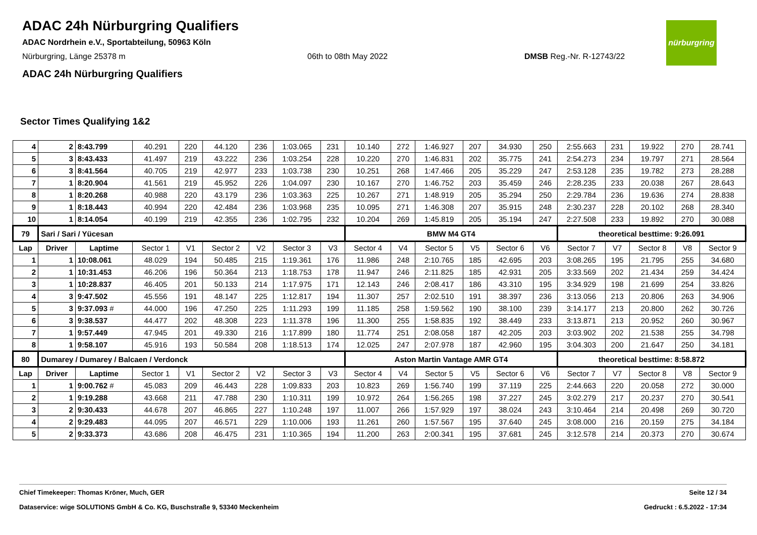ADAC 24h Nürburgring Qualifiers
ADAC Nordrhein e.V., Sportabteilung, 50963 Köln
Nürburgring, Länge 25378 m 06th to 08th May 2022 DMSB Reg.-Nr. R-12743/22
ADAC 24h Nürburgring Qualifiers
nürburgring
Sector Times Qualifying 1&2
| 4 | 2 | 8:43.799 | 40.291 | 220 | 44.120 | 236 | 1:03.065 | 231 | 10.140 | 272 | 1:46.927 | 207 | 34.930 | 250 | 2:55.663 | 231 | 19.922 | 270 | 28.741 |
| 5 | 3 | 8:43.433 | 41.497 | 219 | 43.222 | 236 | 1:03.254 | 228 | 10.220 | 270 | 1:46.831 | 202 | 35.775 | 241 | 2:54.273 | 234 | 19.797 | 271 | 28.564 |
| 6 | 3 | 8:41.564 | 40.705 | 219 | 42.977 | 233 | 1:03.738 | 230 | 10.251 | 268 | 1:47.466 | 205 | 35.229 | 247 | 2:53.128 | 235 | 19.782 | 273 | 28.288 |
| 7 | 1 | 8:20.904 | 41.561 | 219 | 45.952 | 226 | 1:04.097 | 230 | 10.167 | 270 | 1:46.752 | 203 | 35.459 | 246 | 2:28.235 | 233 | 20.038 | 267 | 28.643 |
| 8 | 1 | 8:20.268 | 40.988 | 220 | 43.179 | 236 | 1:03.363 | 225 | 10.267 | 271 | 1:48.919 | 205 | 35.294 | 250 | 2:29.784 | 236 | 19.636 | 274 | 28.838 |
| 9 | 1 | 8:18.443 | 40.994 | 220 | 42.484 | 236 | 1:03.968 | 235 | 10.095 | 271 | 1:46.308 | 207 | 35.915 | 248 | 2:30.237 | 228 | 20.102 | 268 | 28.340 |
| 10 | 1 | 8:14.054 | 40.199 | 219 | 42.355 | 236 | 1:02.795 | 232 | 10.204 | 269 | 1:45.819 | 205 | 35.194 | 247 | 2:27.508 | 233 | 19.892 | 270 | 30.088 |
| 79 | Sari / Sari / Yücesan | | | | | | | | BMW M4 GT4 | | | | | | theoretical besttime: 9:26.091 | | | | |
| Lap | Driver | Laptime | Sector 1 | V1 | Sector 2 | V2 | Sector 3 | V3 | Sector 4 | V4 | Sector 5 | V5 | Sector 6 | V6 | Sector 7 | V7 | Sector 8 | V8 | Sector 9 |
| 1 | 1 | 10:08.061 | 48.029 | 194 | 50.485 | 215 | 1:19.361 | 176 | 11.986 | 248 | 2:10.765 | 185 | 42.695 | 203 | 3:08.265 | 195 | 21.795 | 255 | 34.680 |
| 2 | 1 | 10:31.453 | 46.206 | 196 | 50.364 | 213 | 1:18.753 | 178 | 11.947 | 246 | 2:11.825 | 185 | 42.931 | 205 | 3:33.569 | 202 | 21.434 | 259 | 34.424 |
| 3 | 1 | 10:28.837 | 46.405 | 201 | 50.133 | 214 | 1:17.975 | 171 | 12.143 | 246 | 2:08.417 | 186 | 43.310 | 195 | 3:34.929 | 198 | 21.699 | 254 | 33.826 |
| 4 | 3 | 9:47.502 | 45.556 | 191 | 48.147 | 225 | 1:12.817 | 194 | 11.307 | 257 | 2:02.510 | 191 | 38.397 | 236 | 3:13.056 | 213 | 20.806 | 263 | 34.906 |
| 5 | 3 | 9:37.093 # | 44.000 | 196 | 47.250 | 225 | 1:11.293 | 199 | 11.185 | 258 | 1:59.562 | 190 | 38.100 | 239 | 3:14.177 | 213 | 20.800 | 262 | 30.726 |
| 6 | 3 | 9:38.537 | 44.477 | 202 | 48.308 | 223 | 1:11.378 | 196 | 11.300 | 255 | 1:58.835 | 192 | 38.449 | 233 | 3:13.871 | 213 | 20.952 | 260 | 30.967 |
| 7 | 1 | 9:57.449 | 47.945 | 201 | 49.330 | 216 | 1:17.899 | 180 | 11.774 | 251 | 2:08.058 | 187 | 42.205 | 203 | 3:03.902 | 202 | 21.538 | 255 | 34.798 |
| 8 | 1 | 9:58.107 | 45.916 | 193 | 50.584 | 208 | 1:18.513 | 174 | 12.025 | 247 | 2:07.978 | 187 | 42.960 | 195 | 3:04.303 | 200 | 21.647 | 250 | 34.181 |
| 80 | Dumarey / Dumarey / Balcaen / Verdonck | | | | | | | | Aston Martin Vantage AMR GT4 | | | | | | theoretical besttime: 8:58.872 | | | | |
| Lap | Driver | Laptime | Sector 1 | V1 | Sector 2 | V2 | Sector 3 | V3 | Sector 4 | V4 | Sector 5 | V5 | Sector 6 | V6 | Sector 7 | V7 | Sector 8 | V8 | Sector 9 |
| 1 | 1 | 9:00.762 # | 45.083 | 209 | 46.443 | 228 | 1:09.833 | 203 | 10.823 | 269 | 1:56.740 | 199 | 37.119 | 225 | 2:44.663 | 220 | 20.058 | 272 | 30.000 |
| 2 | 1 | 9:19.288 | 43.668 | 211 | 47.788 | 230 | 1:10.311 | 199 | 10.972 | 264 | 1:56.265 | 198 | 37.227 | 245 | 3:02.279 | 217 | 20.237 | 270 | 30.541 |
| 3 | 2 | 9:30.433 | 44.678 | 207 | 46.865 | 227 | 1:10.248 | 197 | 11.007 | 266 | 1:57.929 | 197 | 38.024 | 243 | 3:10.464 | 214 | 20.498 | 269 | 30.720 |
| 4 | 2 | 9:29.483 | 44.095 | 207 | 46.571 | 229 | 1:10.006 | 193 | 11.261 | 260 | 1:57.567 | 195 | 37.640 | 245 | 3:08.000 | 216 | 20.159 | 275 | 34.184 |
| 5 | 2 | 9:33.373 | 43.686 | 208 | 46.475 | 231 | 1:10.365 | 194 | 11.200 | 263 | 2:00.341 | 195 | 37.681 | 245 | 3:12.578 | 214 | 20.373 | 270 | 30.674 |
Chief Timekeeper: Thomas Kröner, Much, GER Seite 12 / 34
Dataservice: wige SOLUTIONS GmbH & Co. KG, Buschstraße 9, 53340 Meckenheim Gedruckt : 6.5.2022 - 17:34